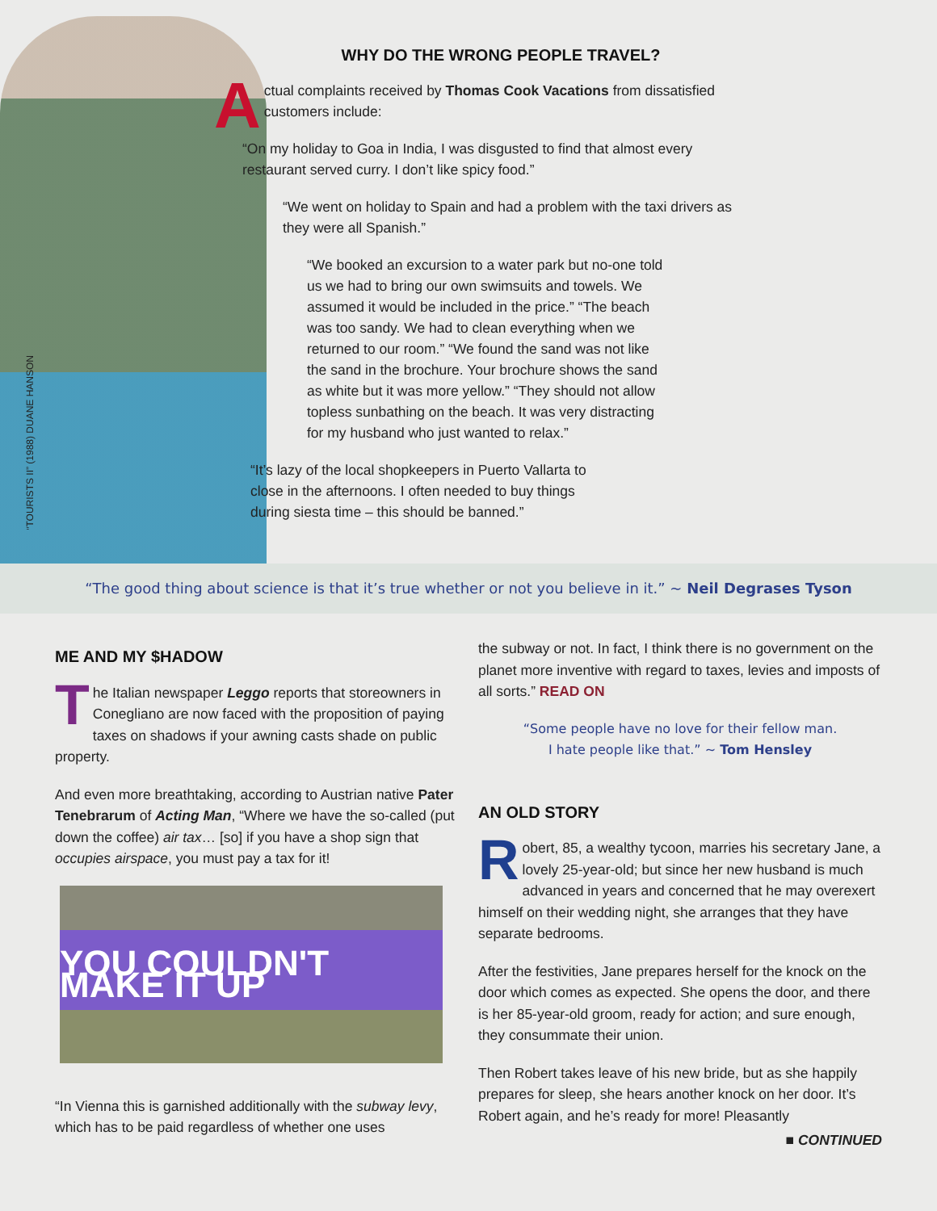“TOURISTS II” (1988) DUANE HANSON
WHY DO THE WRONG PEOPLE TRAVEL?
Actual complaints received by Thomas Cook Vacations from dissatisfied customers include:
“On my holiday to Goa in India, I was disgusted to find that almost every restaurant served curry. I don’t like spicy food.”
“We went on holiday to Spain and had a problem with the taxi drivers as they were all Spanish.”
“We booked an excursion to a water park but no-one told us we had to bring our own swimsuits and towels. We assumed it would be included in the price.” “The beach was too sandy. We had to clean everything when we returned to our room.” “We found the sand was not like the sand in the brochure. Your brochure shows the sand as white but it was more yellow.” “They should not allow topless sunbathing on the beach. It was very distracting for my husband who just wanted to relax.”
“It’s lazy of the local shopkeepers in Puerto Vallarta to close in the afternoons. I often needed to buy things during siesta time – this should be banned.”
“The good thing about science is that it’s true whether or not you believe in it.” ~ Neil Degrases Tyson
ME AND MY $HADOW
The Italian newspaper Leggo reports that storeowners in Conegliano are now faced with the proposition of paying taxes on shadows if your awning casts shade on public property.
And even more breathtaking, according to Austrian native Pater Tenebrarum of Acting Man, “Where we have the so-called (put down the coffee) air tax… [so] if you have a shop sign that occupies airspace, you must pay a tax for it!
YOU COULDN'T MAKE IT UP
“In Vienna this is garnished additionally with the subway levy, which has to be paid regardless of whether one uses
the subway or not. In fact, I think there is no government on the planet more inventive with regard to taxes, levies and imposts of all sorts.” READ ON
“Some people have no love for their fellow man.
I hate people like that.” ~ Tom Hensley
AN OLD STORY
Robert, 85, a wealthy tycoon, marries his secretary Jane, a lovely 25-year-old; but since her new husband is much advanced in years and concerned that he may overexert himself on their wedding night, she arranges that they have separate bedrooms.
After the festivities, Jane prepares herself for the knock on the door which comes as expected. She opens the door, and there is her 85-year-old groom, ready for action; and sure enough, they consummate their union.
Then Robert takes leave of his new bride, but as she happily prepares for sleep, she hears another knock on her door. It’s Robert again, and he’s ready for more! Pleasantly
■ CONTINUED